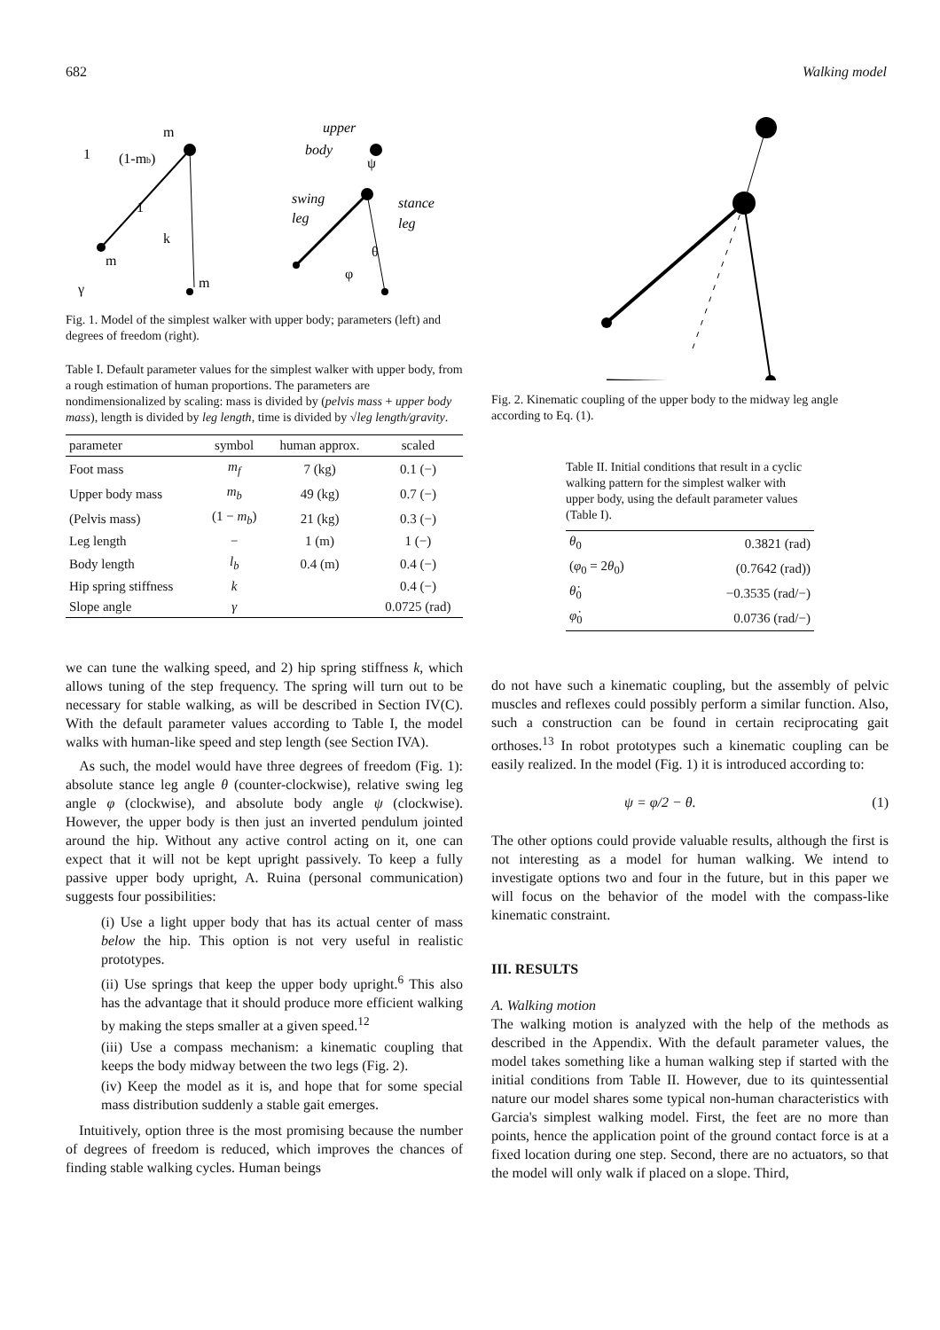682 Walking model
1
(1-mb)
m
1
k
m
m
γ
upper
body
swing
leg
stance
leg
θ
φ
ψ
Fig. 1. Model of the simplest walker with upper body; parameters (left) and degrees of freedom (right).
Table I. Default parameter values for the simplest walker with upper body, from a rough estimation of human proportions. The parameters are nondimensionalized by scaling: mass is divided by (pelvis mass + upper body mass), length is divided by leg length, time is divided by √leg length/gravity.
| parameter | symbol | human approx. | scaled |
| --- | --- | --- | --- |
| Foot mass | m<sub>f</sub> | 7 (kg) | 0.1 (−) |
| Upper body mass | m<sub>b</sub> | 49 (kg) | 0.7 (−) |
| (Pelvis mass) | (1 − m<sub>b</sub> ) | 21 (kg) | 0.3 (−) |
| Leg length | − | 1 (m) | 1 (−) |
| Body length | l<sub>b</sub> | 0.4 (m) | 0.4 (−) |
| Hip spring stiffness | k | | 0.4 (−) |
| Slope angle | γ | | 0.0725 (rad) |
we can tune the walking speed, and 2) hip spring stiffness k, which allows tuning of the step frequency. The spring will turn out to be necessary for stable walking, as will be described in Section IV(C). With the default parameter values according to Table I, the model walks with human-like speed and step length (see Section IVA).
As such, the model would have three degrees of freedom (Fig. 1): absolute stance leg angle θ (counter-clockwise), relative swing leg angle φ (clockwise), and absolute body angle ψ (clockwise). However, the upper body is then just an inverted pendulum jointed around the hip. Without any active control acting on it, one can expect that it will not be kept upright passively. To keep a fully passive upper body upright, A. Ruina (personal communication) suggests four possibilities:
(i) Use a light upper body that has its actual center of mass below the hip. This option is not very useful in realistic prototypes.
(ii) Use springs that keep the upper body upright.<sup>6</sup> This also has the advantage that it should produce more efficient walking by making the steps smaller at a given speed.<sup>12</sup>
(iii) Use a compass mechanism: a kinematic coupling that keeps the body midway between the two legs (Fig. 2).
(iv) Keep the model as it is, and hope that for some special mass distribution suddenly a stable gait emerges.
Intuitively, option three is the most promising because the number of degrees of freedom is reduced, which improves the chances of finding stable walking cycles. Human beings
Fig. 2. Kinematic coupling of the upper body to the midway leg angle according to Eq. (1).
Table II. Initial conditions that result in a cyclic walking pattern for the simplest walker with upper body, using the default parameter values (Table I).
| θ<sub>0</sub> | 0.3821 (rad) |
| ( φ<sub>0</sub> = 2 θ<sub>0</sub>) | (0.7642 (rad)) |
| θ̇<sub>0</sub> | −0.3535 (rad/−) |
| φ̇<sub>0</sub> | 0.0736 (rad/−) |
do not have such a kinematic coupling, but the assembly of pelvic muscles and reflexes could possibly perform a similar function. Also, such a construction can be found in certain reciprocating gait orthoses.<sup>13</sup> In robot prototypes such a kinematic coupling can be easily realized. In the model (Fig. 1) it is introduced according to:
ψ = φ/2 − θ. (1)
The other options could provide valuable results, although the first is not interesting as a model for human walking. We intend to investigate options two and four in the future, but in this paper we will focus on the behavior of the model with the compass-like kinematic constraint.
III. RESULTS
A. Walking motion
The walking motion is analyzed with the help of the methods as described in the Appendix. With the default parameter values, the model takes something like a human walking step if started with the initial conditions from Table II. However, due to its quintessential nature our model shares some typical non-human characteristics with Garcia's simplest walking model. First, the feet are no more than points, hence the application point of the ground contact force is at a fixed location during one step. Second, there are no actuators, so that the model will only walk if placed on a slope. Third,